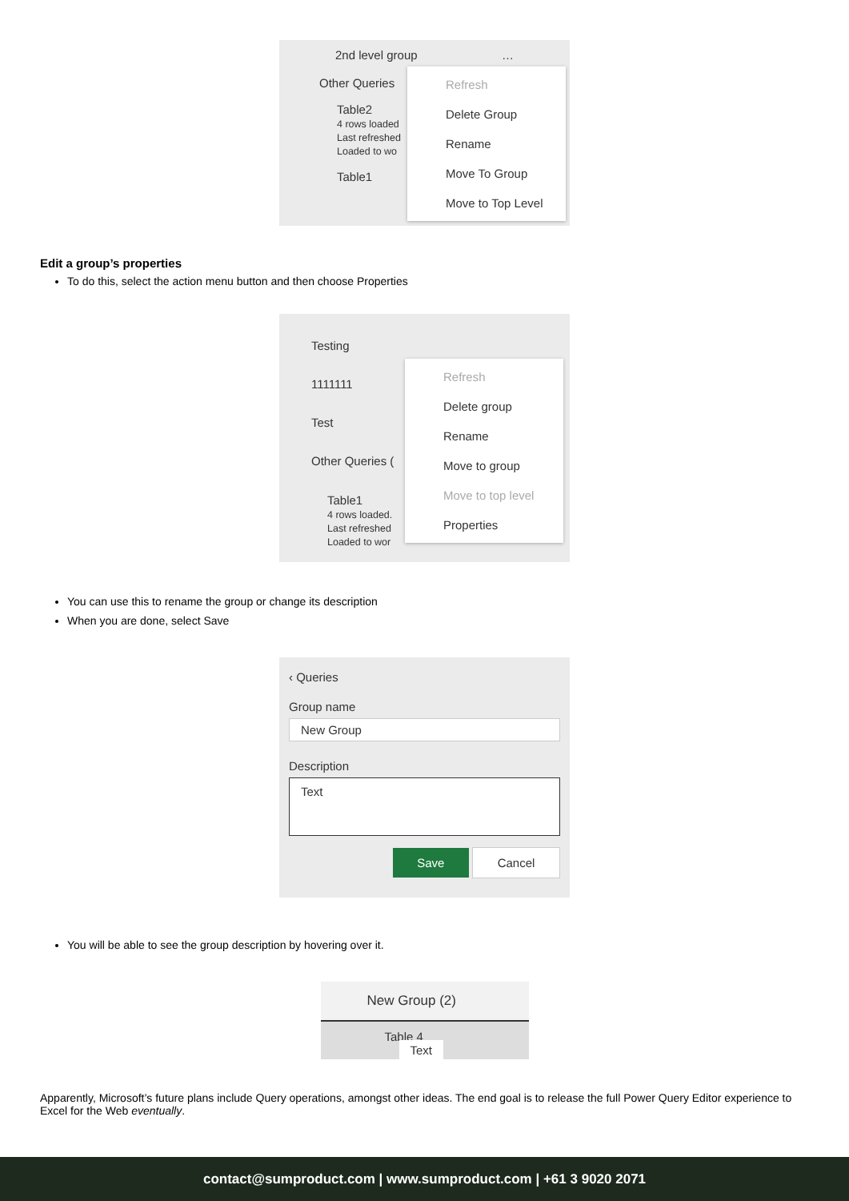2nd level group …
Other Queries
Table2
4 rows loaded
Last refreshed
Loaded to wo
Table1
Refresh
Delete Group
Rename
Move To Group
Move to Top Level
Edit a group’s properties
To do this, select the action menu button and then choose Properties
Testing
1111111
Test
Other Queries (
Table1
4 rows loaded.
Last refreshed
Loaded to wor
Refresh
Delete group
Rename
Move to group
Move to top level
Properties
You can use this to rename the group or change its description
When you are done, select Save
‹ Queries
Group name
New Group
Description
Text
Save Cancel
You will be able to see the group description by hovering over it.
New Group (2)
Table 4 Text
Apparently, Microsoft’s future plans include Query operations, amongst other ideas. The end goal is to release the full Power Query Editor experience to Excel for the Web eventually.
contact@sumproduct.com | www.sumproduct.com | +61 3 9020 2071